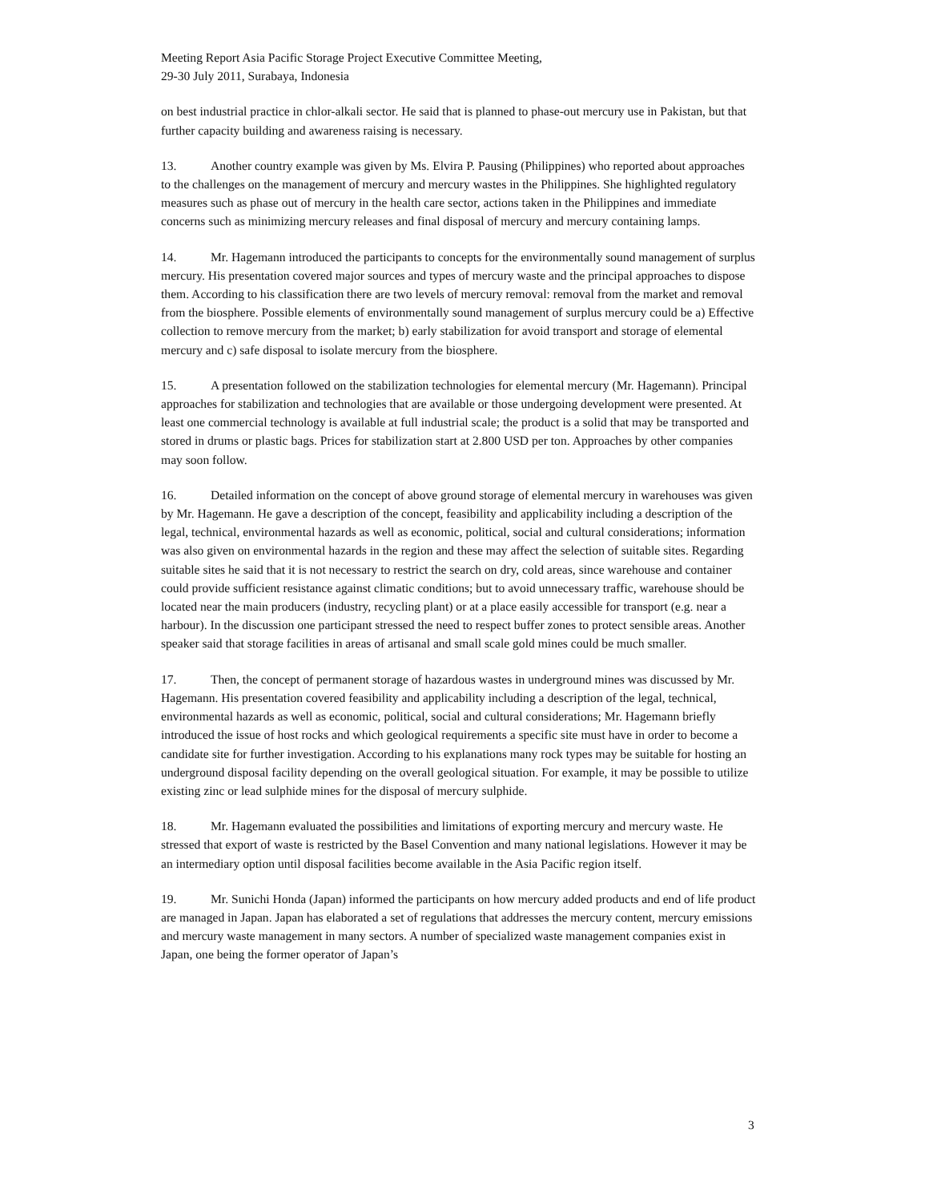Meeting Report Asia Pacific Storage Project Executive Committee Meeting,
29-30 July 2011, Surabaya, Indonesia
on best industrial practice in chlor-alkali sector. He said that is planned to phase-out mercury use in Pakistan, but that further capacity building and awareness raising is necessary.
13. Another country example was given by Ms. Elvira P. Pausing (Philippines) who reported about approaches to the challenges on the management of mercury and mercury wastes in the Philippines. She highlighted regulatory measures such as phase out of mercury in the health care sector, actions taken in the Philippines and immediate concerns such as minimizing mercury releases and final disposal of mercury and mercury containing lamps.
14. Mr. Hagemann introduced the participants to concepts for the environmentally sound management of surplus mercury. His presentation covered major sources and types of mercury waste and the principal approaches to dispose them. According to his classification there are two levels of mercury removal: removal from the market and removal from the biosphere. Possible elements of environmentally sound management of surplus mercury could be a) Effective collection to remove mercury from the market; b) early stabilization for avoid transport and storage of elemental mercury and c) safe disposal to isolate mercury from the biosphere.
15. A presentation followed on the stabilization technologies for elemental mercury (Mr. Hagemann). Principal approaches for stabilization and technologies that are available or those undergoing development were presented. At least one commercial technology is available at full industrial scale; the product is a solid that may be transported and stored in drums or plastic bags. Prices for stabilization start at 2.800 USD per ton. Approaches by other companies may soon follow.
16. Detailed information on the concept of above ground storage of elemental mercury in warehouses was given by Mr. Hagemann. He gave a description of the concept, feasibility and applicability including a description of the legal, technical, environmental hazards as well as economic, political, social and cultural considerations; information was also given on environmental hazards in the region and these may affect the selection of suitable sites. Regarding suitable sites he said that it is not necessary to restrict the search on dry, cold areas, since warehouse and container could provide sufficient resistance against climatic conditions; but to avoid unnecessary traffic, warehouse should be located near the main producers (industry, recycling plant) or at a place easily accessible for transport (e.g. near a harbour). In the discussion one participant stressed the need to respect buffer zones to protect sensible areas. Another speaker said that storage facilities in areas of artisanal and small scale gold mines could be much smaller.
17. Then, the concept of permanent storage of hazardous wastes in underground mines was discussed by Mr. Hagemann. His presentation covered feasibility and applicability including a description of the legal, technical, environmental hazards as well as economic, political, social and cultural considerations; Mr. Hagemann briefly introduced the issue of host rocks and which geological requirements a specific site must have in order to become a candidate site for further investigation. According to his explanations many rock types may be suitable for hosting an underground disposal facility depending on the overall geological situation. For example, it may be possible to utilize existing zinc or lead sulphide mines for the disposal of mercury sulphide.
18. Mr. Hagemann evaluated the possibilities and limitations of exporting mercury and mercury waste. He stressed that export of waste is restricted by the Basel Convention and many national legislations. However it may be an intermediary option until disposal facilities become available in the Asia Pacific region itself.
19. Mr. Sunichi Honda (Japan) informed the participants on how mercury added products and end of life product are managed in Japan. Japan has elaborated a set of regulations that addresses the mercury content, mercury emissions and mercury waste management in many sectors. A number of specialized waste management companies exist in Japan, one being the former operator of Japan’s
3